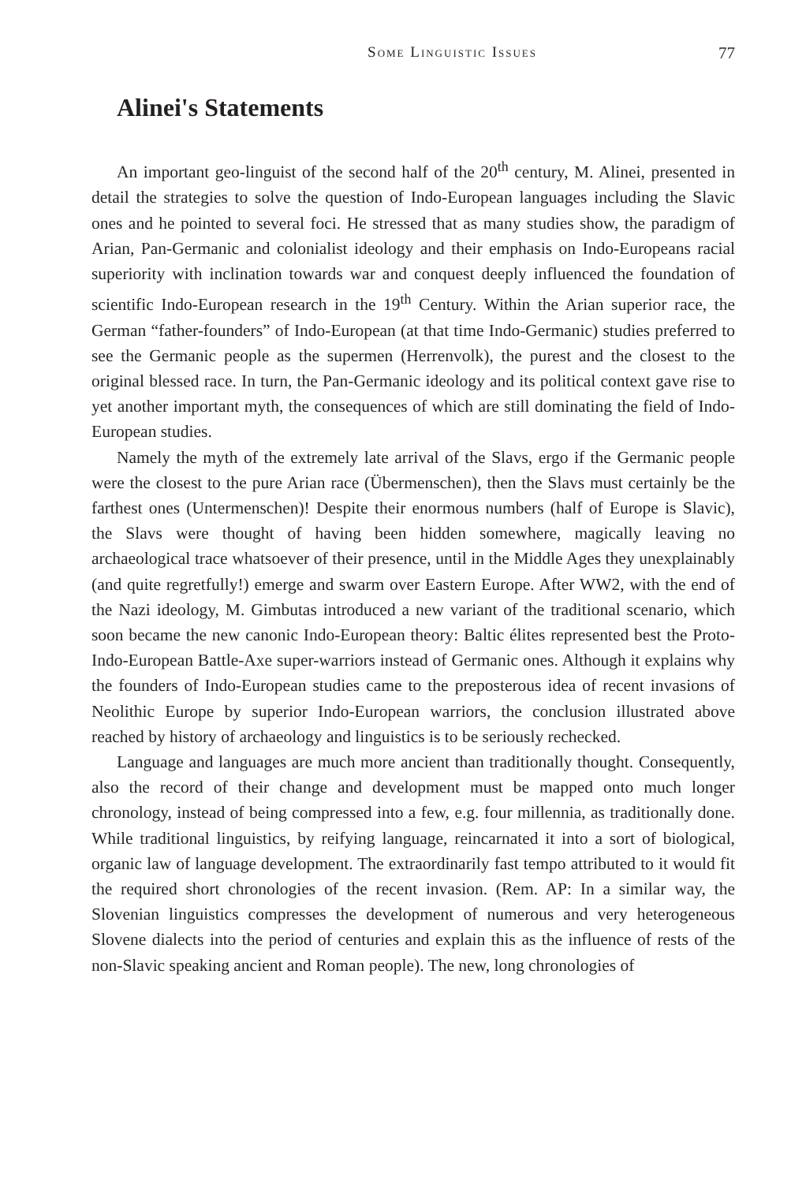Some Linguistic Issues 77
Alinei's Statements
An important geo-linguist of the second half of the 20<sup>th</sup> century, M. Alinei, presented in detail the strategies to solve the question of Indo-European languages including the Slavic ones and he pointed to several foci. He stressed that as many studies show, the paradigm of Arian, Pan-Germanic and colonialist ideology and their emphasis on Indo-Europeans racial superiority with inclination towards war and conquest deeply influenced the foundation of scientific Indo-European research in the 19<sup>th</sup> Century. Within the Arian superior race, the German “father-founders” of Indo-European (at that time Indo-Germanic) studies preferred to see the Germanic people as the supermen (Herrenvolk), the purest and the closest to the original blessed race. In turn, the Pan-Germanic ideology and its political context gave rise to yet another important myth, the consequences of which are still dominating the field of Indo-European studies.
Namely the myth of the extremely late arrival of the Slavs, ergo if the Germanic people were the closest to the pure Arian race (Übermenschen), then the Slavs must certainly be the farthest ones (Untermenschen)! Despite their enormous numbers (half of Europe is Slavic), the Slavs were thought of having been hidden somewhere, magically leaving no archaeological trace whatsoever of their presence, until in the Middle Ages they unexplainably (and quite regretfully!) emerge and swarm over Eastern Europe. After WW2, with the end of the Nazi ideology, M. Gimbutas introduced a new variant of the traditional scenario, which soon became the new canonic Indo-European theory: Baltic élites represented best the Proto-Indo-European Battle-Axe super-warriors instead of Germanic ones. Although it explains why the founders of Indo-European studies came to the preposterous idea of recent invasions of Neolithic Europe by superior Indo-European warriors, the conclusion illustrated above reached by history of archaeology and linguistics is to be seriously rechecked.
Language and languages are much more ancient than traditionally thought. Consequently, also the record of their change and development must be mapped onto much longer chronology, instead of being compressed into a few, e.g. four millennia, as traditionally done. While traditional linguistics, by reifying language, reincarnated it into a sort of biological, organic law of language development. The extraordinarily fast tempo attributed to it would fit the required short chronologies of the recent invasion. (Rem. AP: In a similar way, the Slovenian linguistics compresses the development of numerous and very heterogeneous Slovene dialects into the period of centuries and explain this as the influence of rests of the non-Slavic speaking ancient and Roman people). The new, long chronologies of